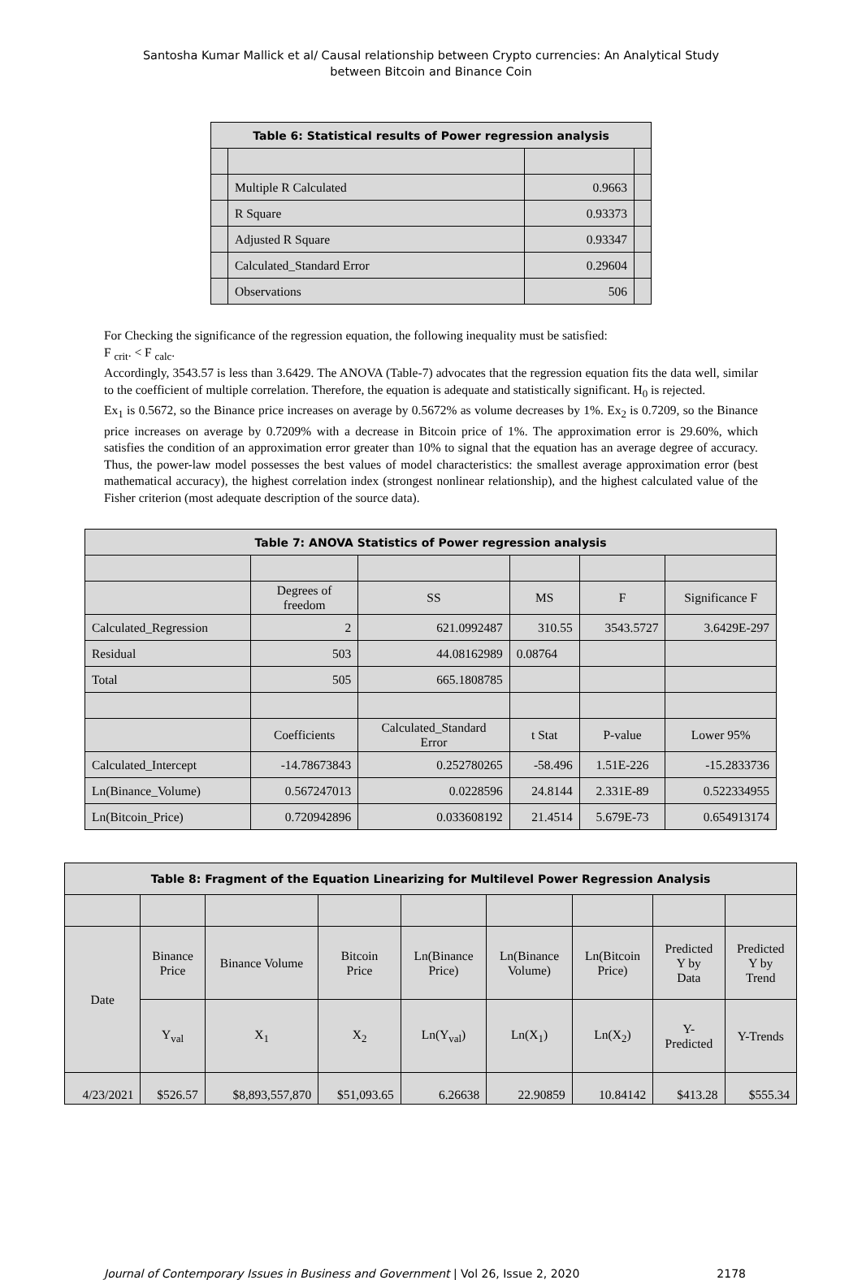Santosha Kumar Mallick et al/ Causal relationship between Crypto currencies: An Analytical Study
between Bitcoin and Binance Coin
| Table 6: Statistical results of Power regression analysis | | | |
| | Multiple R Calculated | 0.9663 | |
| | R Square | 0.93373 | |
| | Adjusted R Square | 0.93347 | |
| | Calculated_Standard Error | 0.29604 | |
| | Observations | 506 | |
For Checking the significance of the regression equation, the following inequality must be satisfied:
F <sub>crit</sub>. < F <sub>calc</sub>.
Accordingly, 3543.57 is less than 3.6429. The ANOVA (Table-7) advocates that the regression equation fits the data well, similar to the coefficient of multiple correlation. Therefore, the equation is adequate and statistically significant. H<sub>0</sub> is rejected.
Ex<sub>1</sub> is 0.5672, so the Binance price increases on average by 0.5672% as volume decreases by 1%. Ex<sub>2</sub> is 0.7209, so the Binance price increases on average by 0.7209% with a decrease in Bitcoin price of 1%. The approximation error is 29.60%, which satisfies the condition of an approximation error greater than 10% to signal that the equation has an average degree of accuracy. Thus, the power-law model possesses the best values of model characteristics: the smallest average approximation error (best mathematical accuracy), the highest correlation index (strongest nonlinear relationship), and the highest calculated value of the Fisher criterion (most adequate description of the source data).
| Table 7: ANOVA Statistics of Power regression analysis | | | | | |
| | Degrees of freedom | SS | MS | F | Significance F |
| Calculated_Regression | 2 | 621.0992487 | 310.55 | 3543.5727 | 3.6429E-297 |
| Residual | 503 | 44.08162989 | 0.08764 | | |
| Total | 505 | 665.1808785 | | | |
| | Coefficients | Calculated_Standard Error | t Stat | P-value | Lower 95% |
| Calculated_Intercept | -14.78673843 | 0.252780265 | -58.496 | 1.51E-226 | -15.2833736 |
| Ln(Binance_Volume) | 0.567247013 | 0.0228596 | 24.8144 | 2.331E-89 | 0.522334955 |
| Ln(Bitcoin_Price) | 0.720942896 | 0.033608192 | 21.4514 | 5.679E-73 | 0.654913174 |
| Table 8: Fragment of the Equation Linearizing for Multilevel Power Regression Analysis | | | | | | | | |
| Date | Binance Price | Binance Volume | Bitcoin Price | Ln(Binance Price) | Ln(Binance Volume) | Ln(Bitcoin Price) | Predicted Y by Data | Predicted Y by Trend |
| | Y<sub>val</sub> | X<sub>1</sub> | X<sub>2</sub> | Ln(Y<sub>val</sub>) | Ln(X<sub>1</sub>) | Ln(X<sub>2</sub>) | Y- Predicted | Y-Trends |
| 4/23/2021 | $526.57 | $8,893,557,870 | $51,093.65 | 6.26638 | 22.90859 | 10.84142 | $413.28 | $555.34 |
Journal of Contemporary Issues in Business and Government | Vol 26, Issue 2, 2020 2178